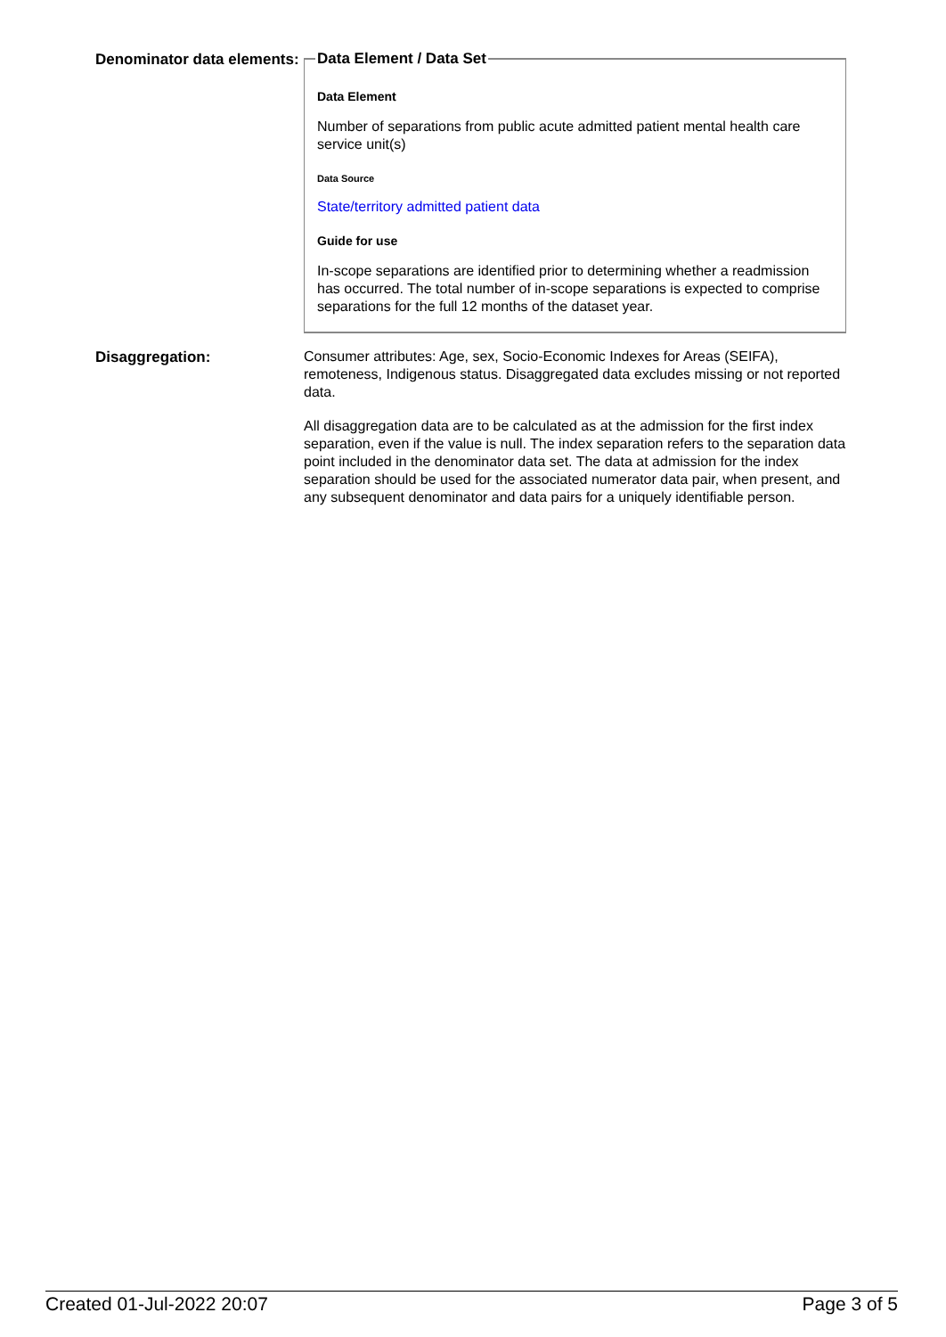Denominator data elements:
Data Element / Data Set
Data Element
Number of separations from public acute admitted patient mental health care service unit(s)
Data Source
State/territory admitted patient data
Guide for use
In-scope separations are identified prior to determining whether a readmission has occurred. The total number of in-scope separations is expected to comprise separations for the full 12 months of the dataset year.
Disaggregation:
Consumer attributes: Age, sex, Socio-Economic Indexes for Areas (SEIFA), remoteness, Indigenous status. Disaggregated data excludes missing or not reported data.
All disaggregation data are to be calculated as at the admission for the first index separation, even if the value is null. The index separation refers to the separation data point included in the denominator data set. The data at admission for the index separation should be used for the associated numerator data pair, when present, and any subsequent denominator and data pairs for a uniquely identifiable person.
Created 01-Jul-2022 20:07 Page 3 of 5